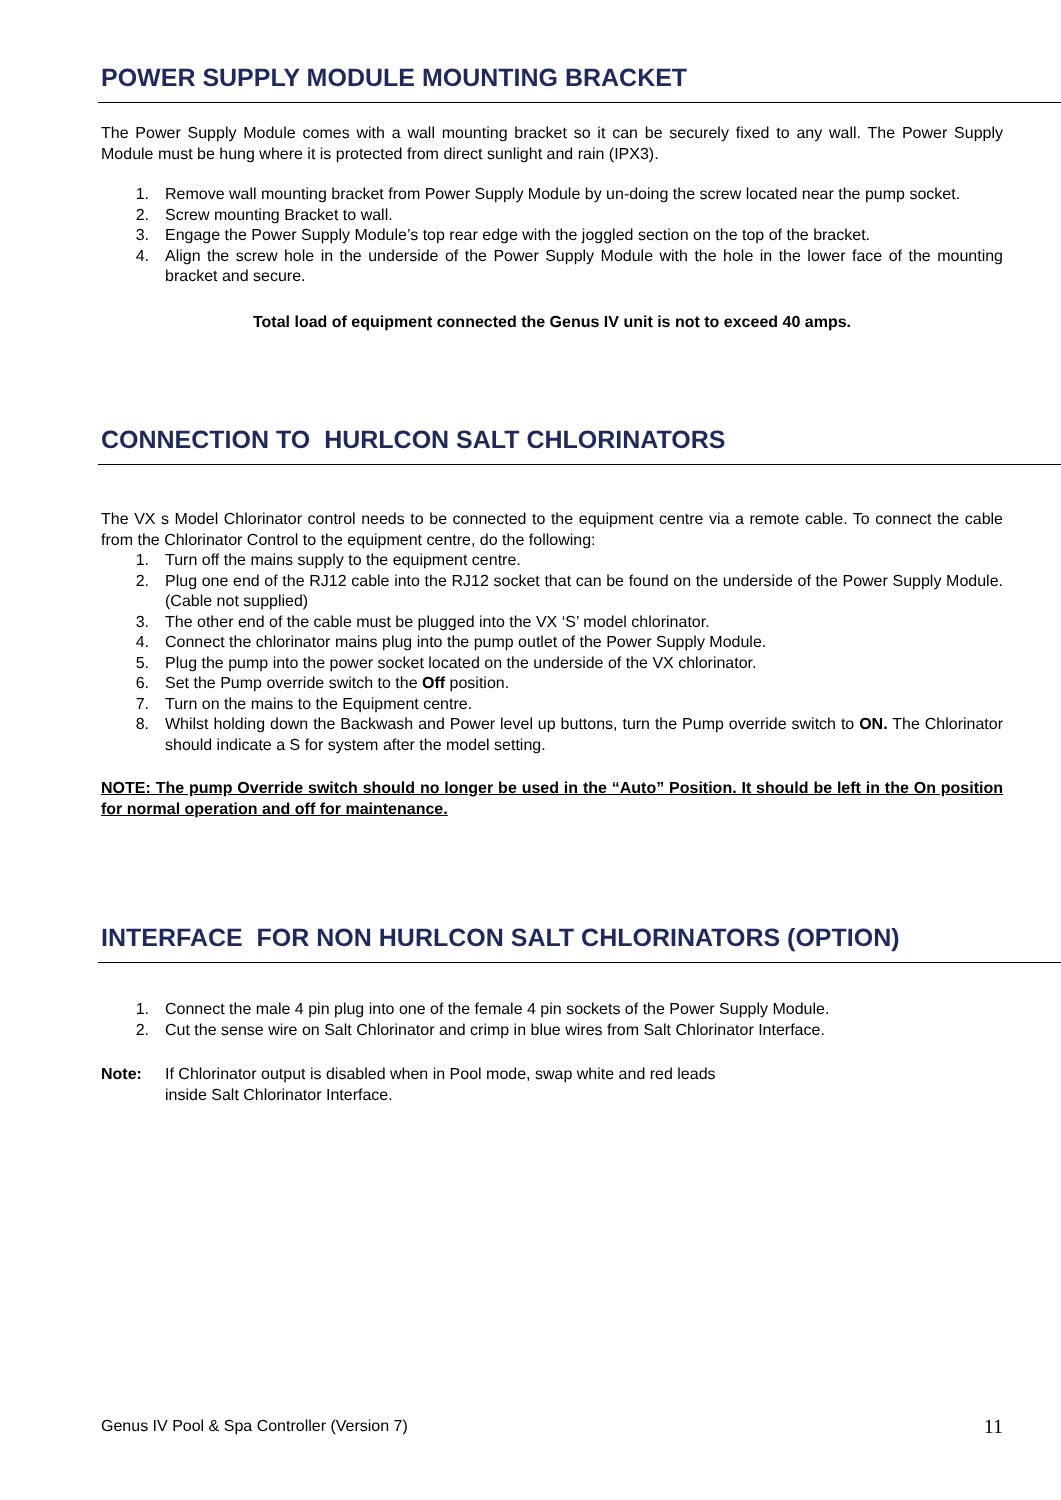POWER SUPPLY MODULE MOUNTING BRACKET
The Power Supply Module comes with a wall mounting bracket so it can be securely fixed to any wall. The Power Supply Module must be hung where it is protected from direct sunlight and rain (IPX3).
1. Remove wall mounting bracket from Power Supply Module by un-doing the screw located near the pump socket.
2. Screw mounting Bracket to wall.
3. Engage the Power Supply Module’s top rear edge with the joggled section on the top of the bracket.
4. Align the screw hole in the underside of the Power Supply Module with the hole in the lower face of the mounting bracket and secure.
Total load of equipment connected the Genus IV unit is not to exceed 40 amps.
CONNECTION TO HURLCON SALT CHLORINATORS
The VX s Model Chlorinator control needs to be connected to the equipment centre via a remote cable. To connect the cable from the Chlorinator Control to the equipment centre, do the following:
1. Turn off the mains supply to the equipment centre.
2. Plug one end of the RJ12 cable into the RJ12 socket that can be found on the underside of the Power Supply Module. (Cable not supplied)
3. The other end of the cable must be plugged into the VX ‘S’ model chlorinator.
4. Connect the chlorinator mains plug into the pump outlet of the Power Supply Module.
5. Plug the pump into the power socket located on the underside of the VX chlorinator.
6. Set the Pump override switch to the Off position.
7. Turn on the mains to the Equipment centre.
8. Whilst holding down the Backwash and Power level up buttons, turn the Pump override switch to ON. The Chlorinator should indicate a S for system after the model setting.
NOTE: The pump Override switch should no longer be used in the “Auto” Position. It should be left in the On position for normal operation and off for maintenance.
INTERFACE FOR NON HURLCON SALT CHLORINATORS (OPTION)
1. Connect the male 4 pin plug into one of the female 4 pin sockets of the Power Supply Module.
2. Cut the sense wire on Salt Chlorinator and crimp in blue wires from Salt Chlorinator Interface.
Note: If Chlorinator output is disabled when in Pool mode, swap white and red leads
inside Salt Chlorinator Interface.
Genus IV Pool & Spa Controller (Version 7) 11